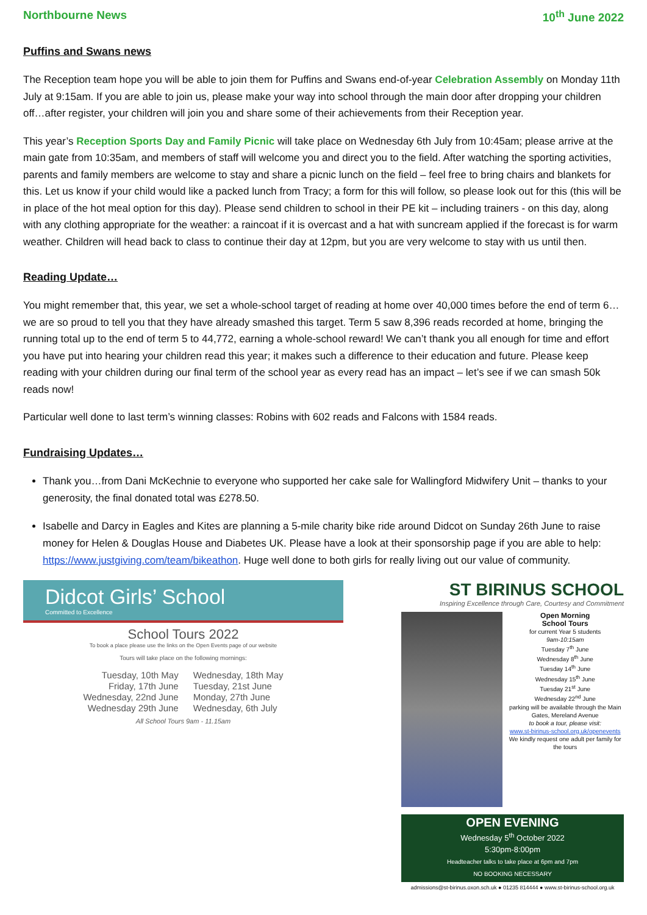Northbourne News 10<sup>th</sup> June 2022
Puffins and Swans news
The Reception team hope you will be able to join them for Puffins and Swans end-of-year Celebration Assembly on Monday 11th July at 9:15am. If you are able to join us, please make your way into school through the main door after dropping your children off…after register, your children will join you and share some of their achievements from their Reception year.
This year’s Reception Sports Day and Family Picnic will take place on Wednesday 6th July from 10:45am; please arrive at the main gate from 10:35am, and members of staff will welcome you and direct you to the field. After watching the sporting activities, parents and family members are welcome to stay and share a picnic lunch on the field – feel free to bring chairs and blankets for this. Let us know if your child would like a packed lunch from Tracy; a form for this will follow, so please look out for this (this will be in place of the hot meal option for this day). Please send children to school in their PE kit – including trainers - on this day, along with any clothing appropriate for the weather: a raincoat if it is overcast and a hat with suncream applied if the forecast is for warm weather. Children will head back to class to continue their day at 12pm, but you are very welcome to stay with us until then.
Reading Update…
You might remember that, this year, we set a whole-school target of reading at home over 40,000 times before the end of term 6…we are so proud to tell you that they have already smashed this target. Term 5 saw 8,396 reads recorded at home, bringing the running total up to the end of term 5 to 44,772, earning a whole-school reward! We can’t thank you all enough for time and effort you have put into hearing your children read this year; it makes such a difference to their education and future. Please keep reading with your children during our final term of the school year as every read has an impact – let’s see if we can smash 50k reads now!
Particular well done to last term’s winning classes: Robins with 602 reads and Falcons with 1584 reads.
Fundraising Updates…
Thank you…from Dani McKechnie to everyone who supported her cake sale for Wallingford Midwifery Unit – thanks to your generosity, the final donated total was £278.50.
Isabelle and Darcy in Eagles and Kites are planning a 5-mile charity bike ride around Didcot on Sunday 26th June to raise money for Helen & Douglas House and Diabetes UK. Please have a look at their sponsorship page if you are able to help: https://www.justgiving.com/team/bikeathon. Huge well done to both girls for really living out our value of community.
Didcot Girls’ School
Committed to Excellence
School Tours 2022
To book a place please use the links on the Open Events page of our website
Tours will take place on the following mornings:
Tuesday, 10th May
Friday, 17th June
Wednesday, 22nd June
Wednesday 29th June
Wednesday, 18th May
Tuesday, 21st June
Monday, 27th June
Wednesday, 6th July
All School Tours 9am - 11.15am
ST BIRINUS SCHOOL
Inspiring Excellence through Care, Courtesy and Commitment
Open Morning
School Tours
for current Year 5 students
9am-10:15am
Tuesday 7<sup>th</sup> June
Wednesday 8<sup>th</sup> June
Tuesday 14<sup>th</sup> June
Wednesday 15<sup>th</sup> June
Tuesday 21<sup>st</sup> June
Wednesday 22<sup>nd</sup> June
parking will be available through the Main Gates, Mereland Avenue
to book a tour, please visit:
www.st-birinus-school.org.uk/openevents
We kindly request one adult per family for the tours
OPEN EVENING
Wednesday 5<sup>th</sup> October 2022
5:30pm-8:00pm
Headteacher talks to take place at 6pm and 7pm
NO BOOKING NECESSARY
admissions@st-birinus.oxon.sch.uk ● 01235 814444 ● www.st-birinus-school.org.uk